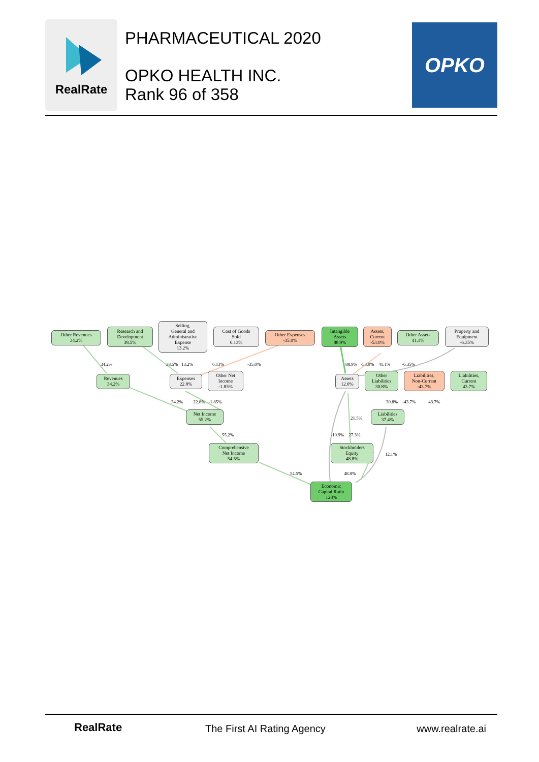RealRate
PHARMACEUTICAL 2020
OPKO HEALTH INC.
Rank 96 of 358
OPKO
Other Revenues
34.2%
Research and
Development
38.5%
Selling,
General and
Administrative
Expense
13.2%
Cost of Goods
Sold
6.13%
Other Expenses
-35.0%
Intangible
Assets
88.9%
Assets,
Current
-53.0%
Other Assets
41.1%
Property and
Equipment
-6.35%
34.2% 38.5% 13.2% 6.13% -35.0%
88.9% -53.0% 41.1% -6.35%
Revenues
34.2%
Expenses
22.8%
Other Net
Income
-1.85%
Assets
12.0%
Other
Liabilities
30.8%
Liabilities,
Non-Current
-43.7%
Liabilities,
Current
43.7%
34.2% 22.8% -1.85%
30.8% -43.7% 43.7%
Net Income
55.2%
Liabilities
37.4%
21.5%
55.2% -10.9% 27.3%
Comprehensive
Net Income
54.5%
Stockholders
Equity
48.8%
12.1%
54.5% 48.8%
Economic
Capital Ratio
128%
RealRate The First AI Rating Agency www.realrate.ai